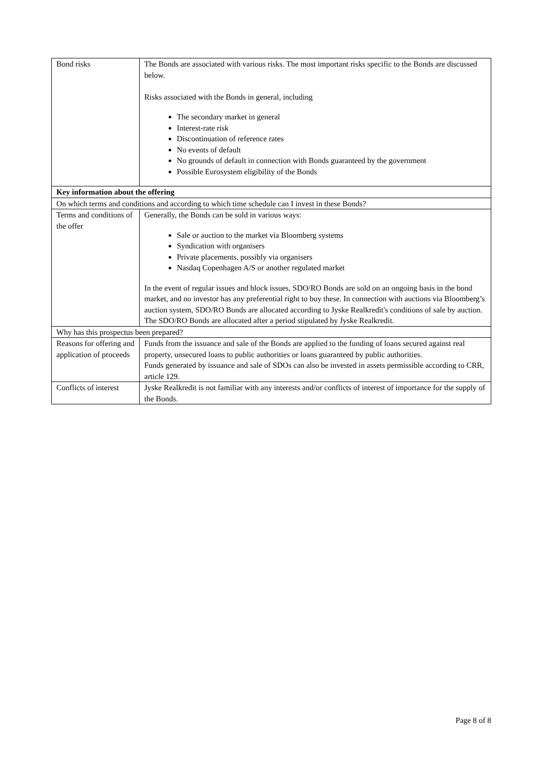| Bond risks | The Bonds are associated with various risks. The most important risks specific to the Bonds are discussed below. Risks associated with the Bonds in general, including The secondary market in general Interest-rate risk Discontinuation of reference rates No events of default No grounds of default in connection with Bonds guaranteed by the government Possible Eurosystem eligibility of the Bonds |
| Key information about the offering | |
| On which terms and conditions and according to which time schedule can I invest in these Bonds? | |
| Terms and conditions of the offer | Generally, the Bonds can be sold in various ways: Sale or auction to the market via Bloomberg systems Syndication with organisers Private placements, possibly via organisers Nasdaq Copenhagen A/S or another regulated market In the event of regular issues and block issues, SDO/RO Bonds are sold on an ongoing basis in the bond market, and no investor has any preferential right to buy these. In connection with auctions via Bloomberg’s auction system, SDO/RO Bonds are allocated according to Jyske Realkredit's conditions of sale by auction. The SDO/RO Bonds are allocated after a period stipulated by Jyske Realkredit. |
| Why has this prospectus been prepared? | |
| Reasons for offering and application of proceeds | Funds from the issuance and sale of the Bonds are applied to the funding of loans secured against real property, unsecured loans to public authorities or loans guaranteed by public authorities. Funds generated by issuance and sale of SDOs can also be invested in assets permissible according to CRR, article 129. |
| Conflicts of interest | Jyske Realkredit is not familiar with any interests and/or conflicts of interest of importance for the supply of the Bonds. |
Page 8 of 8